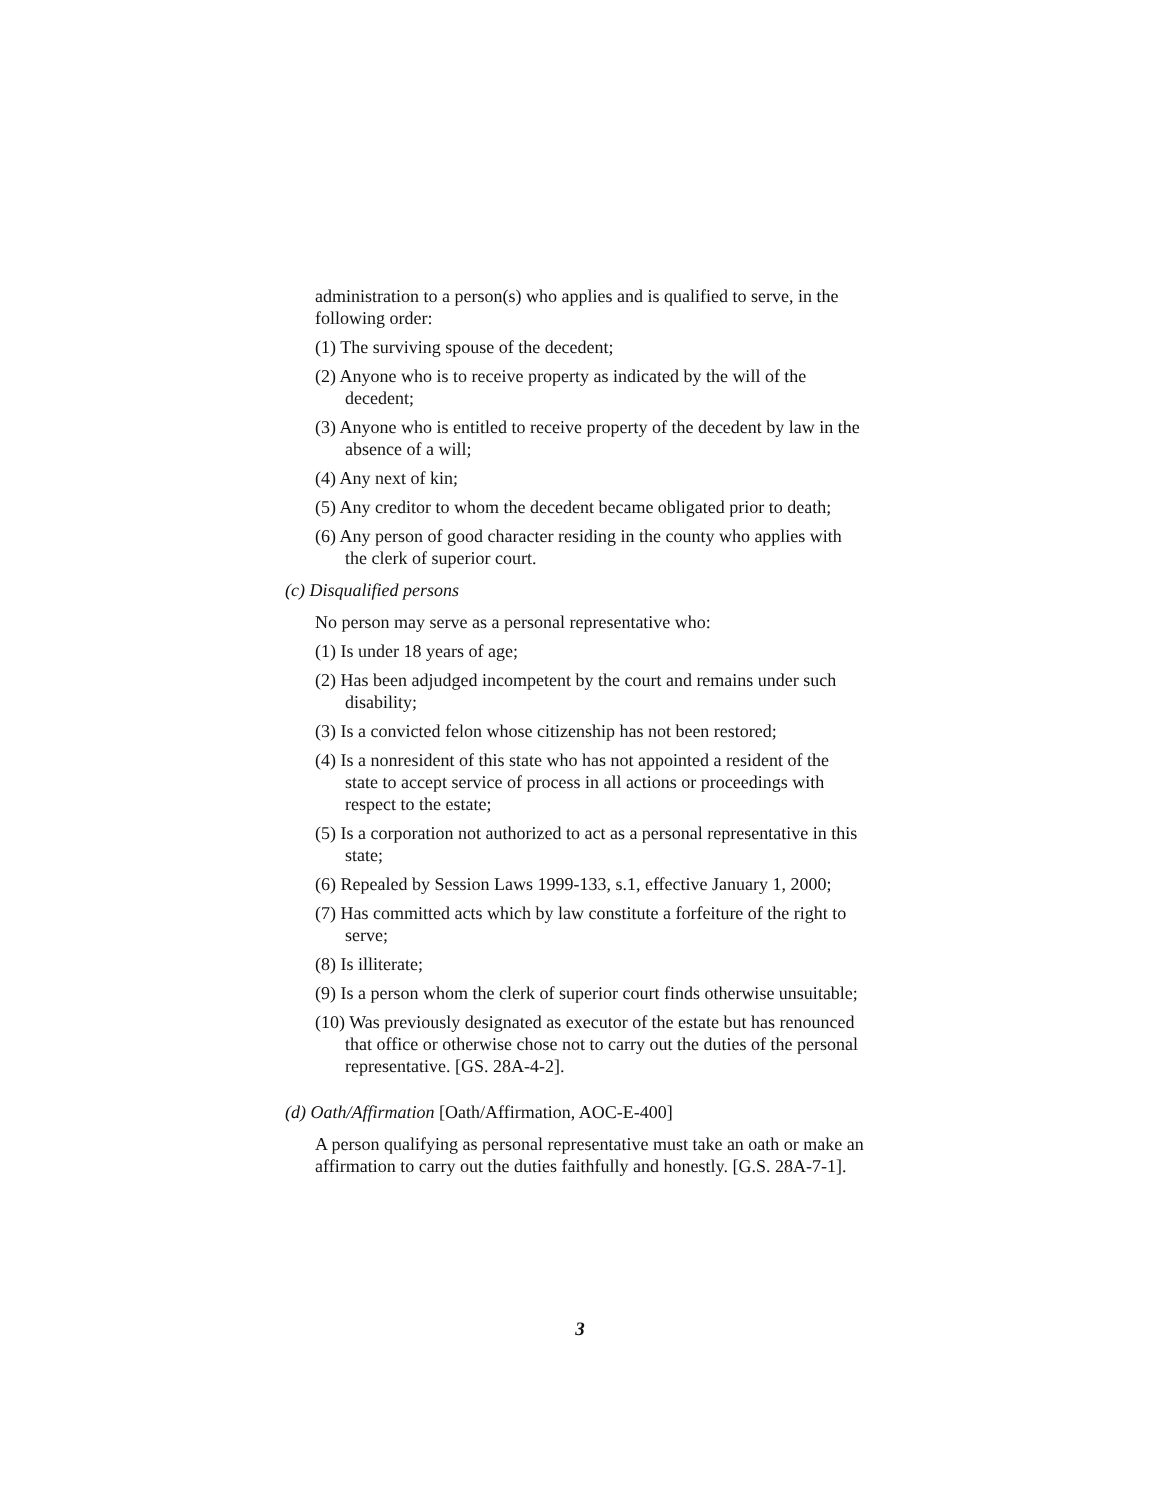administration to a person(s) who applies and is qualified to serve, in the following order:
(1) The surviving spouse of the decedent;
(2) Anyone who is to receive property as indicated by the will of the decedent;
(3) Anyone who is entitled to receive property of the decedent by law in the absence of a will;
(4) Any next of kin;
(5) Any creditor to whom the decedent became obligated prior to death;
(6) Any person of good character residing in the county who applies with the clerk of superior court.
(c) Disqualified persons
No person may serve as a personal representative who:
(1) Is under 18 years of age;
(2) Has been adjudged incompetent by the court and remains under such disability;
(3) Is a convicted felon whose citizenship has not been restored;
(4) Is a nonresident of this state who has not appointed a resident of the state to accept service of process in all actions or proceedings with respect to the estate;
(5) Is a corporation not authorized to act as a personal representative in this state;
(6) Repealed by Session Laws 1999-133, s.1, effective January 1, 2000;
(7) Has committed acts which by law constitute a forfeiture of the right to serve;
(8) Is illiterate;
(9) Is a person whom the clerk of superior court finds otherwise unsuitable;
(10) Was previously designated as executor of the estate but has renounced that office or otherwise chose not to carry out the duties of the personal representative. [GS. 28A-4-2].
(d) Oath/Affirmation [Oath/Affirmation, AOC-E-400]
A person qualifying as personal representative must take an oath or make an affirmation to carry out the duties faithfully and honestly. [G.S. 28A-7-1].
3